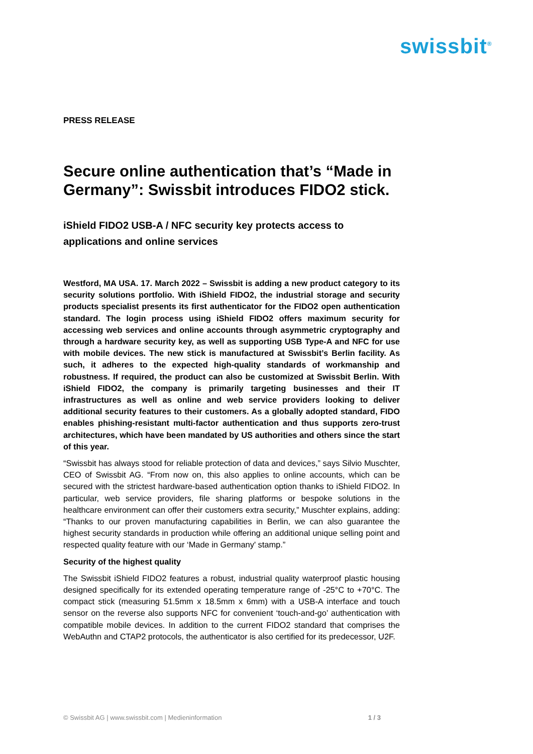swissbit<sup>®</sup>
PRESS RELEASE
Secure online authentication that’s “Made in Germany”: Swissbit introduces FIDO2 stick.
iShield FIDO2 USB-A / NFC security key protects access to applications and online services
Westford, MA USA. 17. March 2022 – Swissbit is adding a new product category to its security solutions portfolio. With iShield FIDO2, the industrial storage and security products specialist presents its first authenticator for the FIDO2 open authentication standard. The login process using iShield FIDO2 offers maximum security for accessing web services and online accounts through asymmetric cryptography and through a hardware security key, as well as supporting USB Type-A and NFC for use with mobile devices. The new stick is manufactured at Swissbit’s Berlin facility. As such, it adheres to the expected high-quality standards of workmanship and robustness. If required, the product can also be customized at Swissbit Berlin. With iShield FIDO2, the company is primarily targeting businesses and their IT infrastructures as well as online and web service providers looking to deliver additional security features to their customers. As a globally adopted standard, FIDO enables phishing-resistant multi-factor authentication and thus supports zero-trust architectures, which have been mandated by US authorities and others since the start of this year.
“Swissbit has always stood for reliable protection of data and devices,” says Silvio Muschter, CEO of Swissbit AG. “From now on, this also applies to online accounts, which can be secured with the strictest hardware-based authentication option thanks to iShield FIDO2. In particular, web service providers, file sharing platforms or bespoke solutions in the healthcare environment can offer their customers extra security,” Muschter explains, adding: “Thanks to our proven manufacturing capabilities in Berlin, we can also guarantee the highest security standards in production while offering an additional unique selling point and respected quality feature with our ‘Made in Germany' stamp.”
Security of the highest quality
The Swissbit iShield FIDO2 features a robust, industrial quality waterproof plastic housing designed specifically for its extended operating temperature range of -25°C to +70°C. The compact stick (measuring 51.5mm x 18.5mm x 6mm) with a USB-A interface and touch sensor on the reverse also supports NFC for convenient ‘touch-and-go’ authentication with compatible mobile devices. In addition to the current FIDO2 standard that comprises the WebAuthn and CTAP2 protocols, the authenticator is also certified for its predecessor, U2F.
© Swissbit AG | www.swissbit.com | Medieninformation 1 / 3